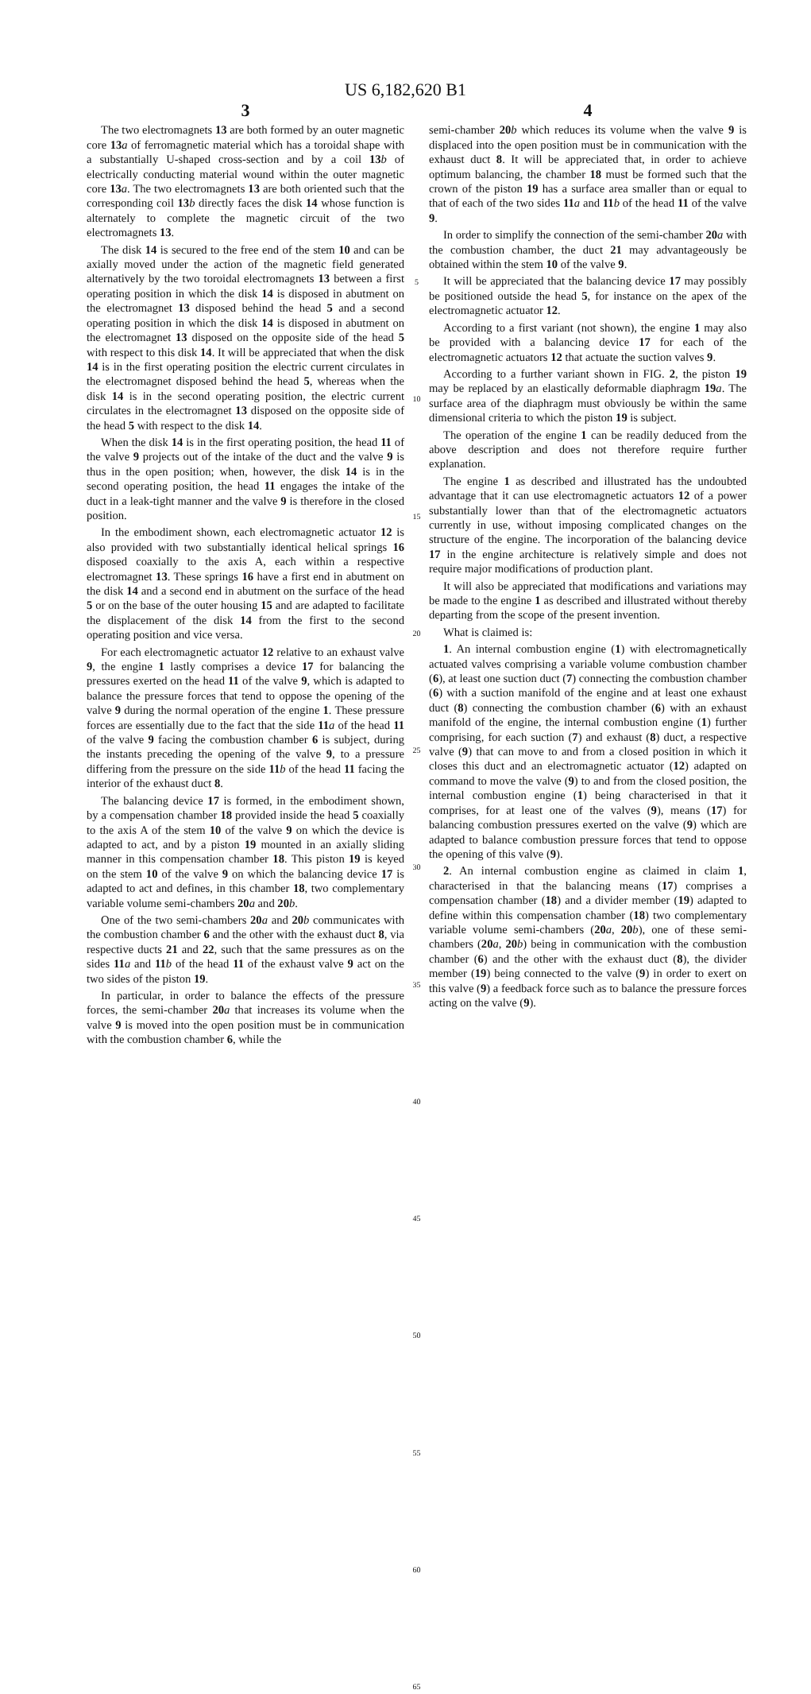US 6,182,620 B1
3
The two electromagnets 13 are both formed by an outer magnetic core 13 a of ferromagnetic material which has a toroidal shape with a substantially U-shaped cross-section and by a coil 13 b of electrically conducting material wound within the outer magnetic core 13 a. The two electromagnets 13 are both oriented such that the corresponding coil 13 b directly faces the disk 14 whose function is alternately to complete the magnetic circuit of the two electromagnets 13.
The disk 14 is secured to the free end of the stem 10 and can be axially moved under the action of the magnetic field generated alternatively by the two toroidal electromagnets 13 between a first operating position in which the disk 14 is disposed in abutment on the electromagnet 13 disposed behind the head 5 and a second operating position in which the disk 14 is disposed in abutment on the electromagnet 13 disposed on the opposite side of the head 5 with respect to this disk 14. It will be appreciated that when the disk 14 is in the first operating position the electric current circulates in the electromagnet disposed behind the head 5, whereas when the disk 14 is in the second operating position, the electric current circulates in the electromagnet 13 disposed on the opposite side of the head 5 with respect to the disk 14.
When the disk 14 is in the first operating position, the head 11 of the valve 9 projects out of the intake of the duct and the valve 9 is thus in the open position; when, however, the disk 14 is in the second operating position, the head 11 engages the intake of the duct in a leak-tight manner and the valve 9 is therefore in the closed position.
In the embodiment shown, each electromagnetic actuator 12 is also provided with two substantially identical helical springs 16 disposed coaxially to the axis A, each within a respective electromagnet 13. These springs 16 have a first end in abutment on the disk 14 and a second end in abutment on the surface of the head 5 or on the base of the outer housing 15 and are adapted to facilitate the displacement of the disk 14 from the first to the second operating position and vice versa.
For each electromagnetic actuator 12 relative to an exhaust valve 9, the engine 1 lastly comprises a device 17 for balancing the pressures exerted on the head 11 of the valve 9, which is adapted to balance the pressure forces that tend to oppose the opening of the valve 9 during the normal operation of the engine 1. These pressure forces are essentially due to the fact that the side 11 a of the head 11 of the valve 9 facing the combustion chamber 6 is subject, during the instants preceding the opening of the valve 9, to a pressure differing from the pressure on the side 11 b of the head 11 facing the interior of the exhaust duct 8.
The balancing device 17 is formed, in the embodiment shown, by a compensation chamber 18 provided inside the head 5 coaxially to the axis A of the stem 10 of the valve 9 on which the device is adapted to act, and by a piston 19 mounted in an axially sliding manner in this compensation chamber 18. This piston 19 is keyed on the stem 10 of the valve 9 on which the balancing device 17 is adapted to act and defines, in this chamber 18, two complementary variable volume semi-chambers 20 a and 20 b.
One of the two semi-chambers 20 a and 20 b communicates with the combustion chamber 6 and the other with the exhaust duct 8, via respective ducts 21 and 22, such that the same pressures as on the sides 11 a and 11 b of the head 11 of the exhaust valve 9 act on the two sides of the piston 19.
In particular, in order to balance the effects of the pressure forces, the semi-chamber 20 a that increases its volume when the valve 9 is moved into the open position must be in communication with the combustion chamber 6, while the
5
10
15
20
25
30
35
40
45
50
55
60
65
4
semi-chamber 20 b which reduces its volume when the valve 9 is displaced into the open position must be in communication with the exhaust duct 8. It will be appreciated that, in order to achieve optimum balancing, the chamber 18 must be formed such that the crown of the piston 19 has a surface area smaller than or equal to that of each of the two sides 11 a and 11 b of the head 11 of the valve 9.
In order to simplify the connection of the semi-chamber 20 a with the combustion chamber, the duct 21 may advantageously be obtained within the stem 10 of the valve 9.
It will be appreciated that the balancing device 17 may possibly be positioned outside the head 5, for instance on the apex of the electromagnetic actuator 12.
According to a first variant (not shown), the engine 1 may also be provided with a balancing device 17 for each of the electromagnetic actuators 12 that actuate the suction valves 9.
According to a further variant shown in FIG. 2, the piston 19 may be replaced by an elastically deformable diaphragm 19 a. The surface area of the diaphragm must obviously be within the same dimensional criteria to which the piston 19 is subject.
The operation of the engine 1 can be readily deduced from the above description and does not therefore require further explanation.
The engine 1 as described and illustrated has the undoubted advantage that it can use electromagnetic actuators 12 of a power substantially lower than that of the electromagnetic actuators currently in use, without imposing complicated changes on the structure of the engine. The incorporation of the balancing device 17 in the engine architecture is relatively simple and does not require major modifications of production plant.
It will also be appreciated that modifications and variations may be made to the engine 1 as described and illustrated without thereby departing from the scope of the present invention.
What is claimed is:
1. An internal combustion engine (1) with electromagnetically actuated valves comprising a variable volume combustion chamber (6), at least one suction duct (7) connecting the combustion chamber (6) with a suction manifold of the engine and at least one exhaust duct (8) connecting the combustion chamber (6) with an exhaust manifold of the engine, the internal combustion engine (1) further comprising, for each suction (7) and exhaust (8) duct, a respective valve (9) that can move to and from a closed position in which it closes this duct and an electromagnetic actuator (12) adapted on command to move the valve (9) to and from the closed position, the internal combustion engine (1) being characterised in that it comprises, for at least one of the valves (9), means (17) for balancing combustion pressures exerted on the valve (9) which are adapted to balance combustion pressure forces that tend to oppose the opening of this valve (9).
2. An internal combustion engine as claimed in claim 1, characterised in that the balancing means (17) comprises a compensation chamber (18) and a divider member (19) adapted to define within this compensation chamber (18) two complementary variable volume semi-chambers (20 a, 20 b), one of these semi-chambers (20 a, 20 b) being in communication with the combustion chamber (6) and the other with the exhaust duct (8), the divider member (19) being connected to the valve (9) in order to exert on this valve (9) a feedback force such as to balance the pressure forces acting on the valve (9).